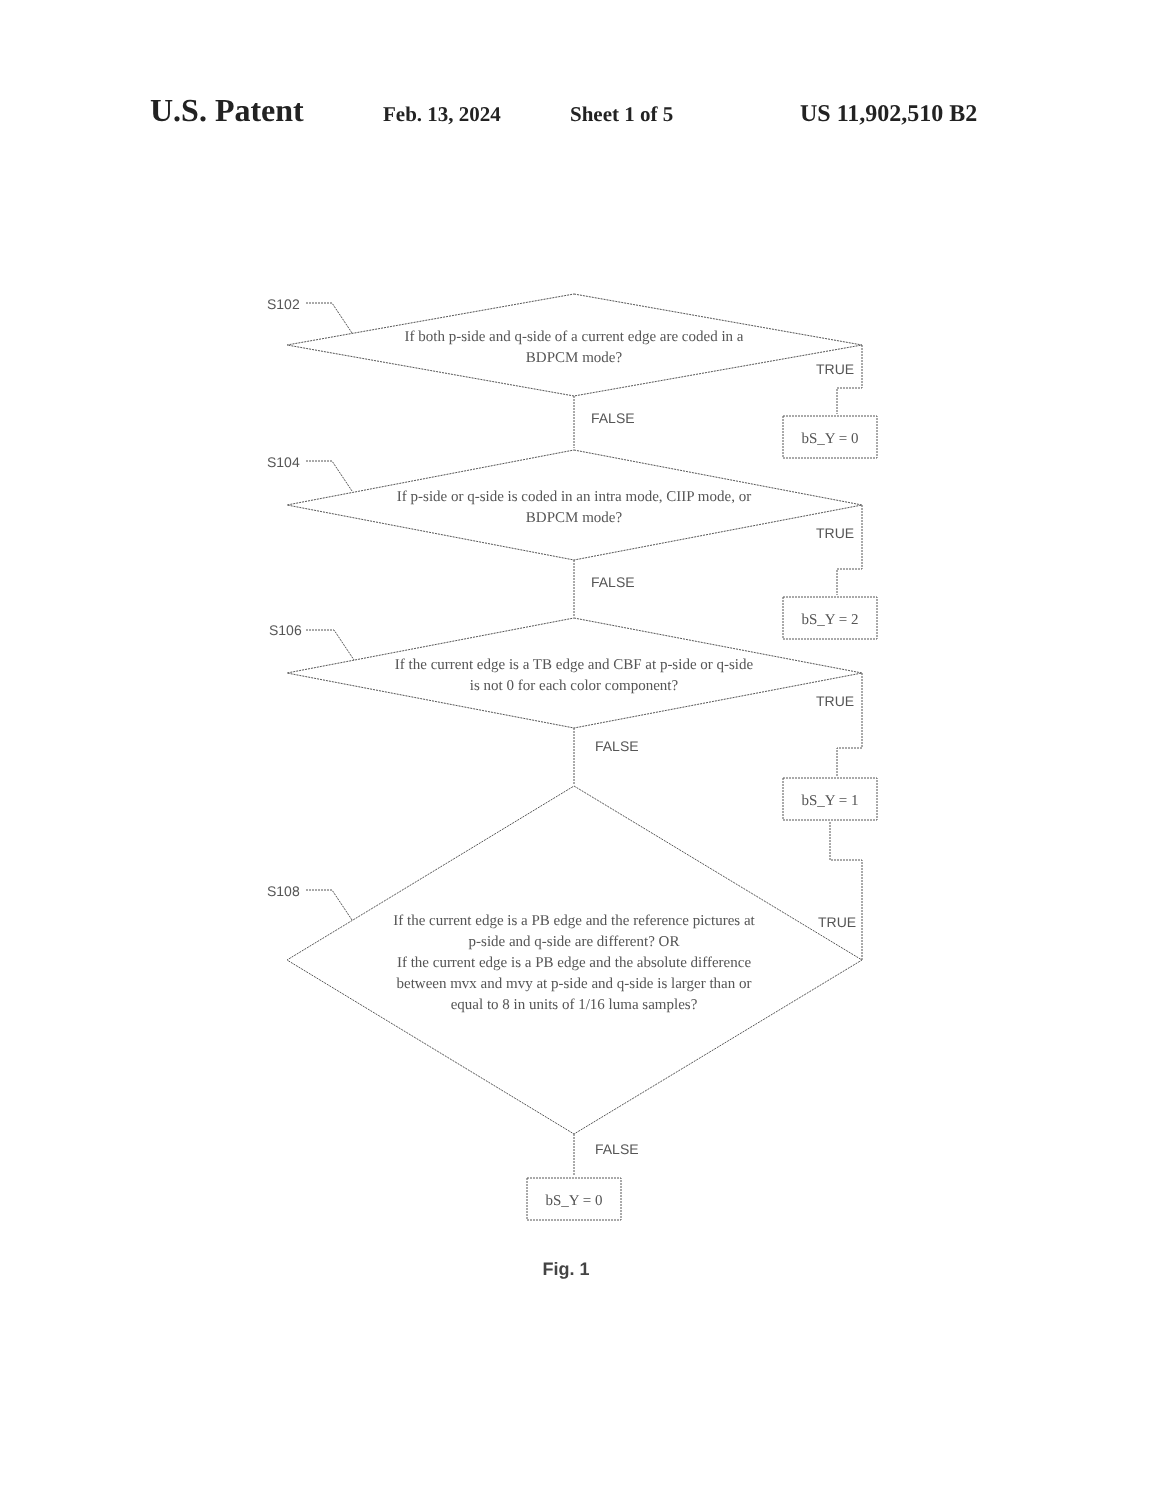U.S. Patent Feb. 13, 2024 Sheet 1 of 5 US 11,902,510 B2
S102
S104
S106
S108
If both p-side and q-side of a current edge are coded in a
BDPCM mode?
If p-side or q-side is coded in an intra mode, CIIP mode, or
BDPCM mode?
If the current edge is a TB edge and CBF at p-side or q-side
is not 0 for each color component?
If the current edge is a PB edge and the reference pictures at
p-side and q-side are different? OR
If the current edge is a PB edge and the absolute difference
between mvx and mvy at p-side and q-side is larger than or
equal to 8 in units of 1/16 luma samples?
bS_Y = 0
bS_Y = 2
bS_Y = 1
bS_Y = 0
FALSE
FALSE
FALSE
FALSE
TRUE
TRUE
TRUE
TRUE
Fig. 1